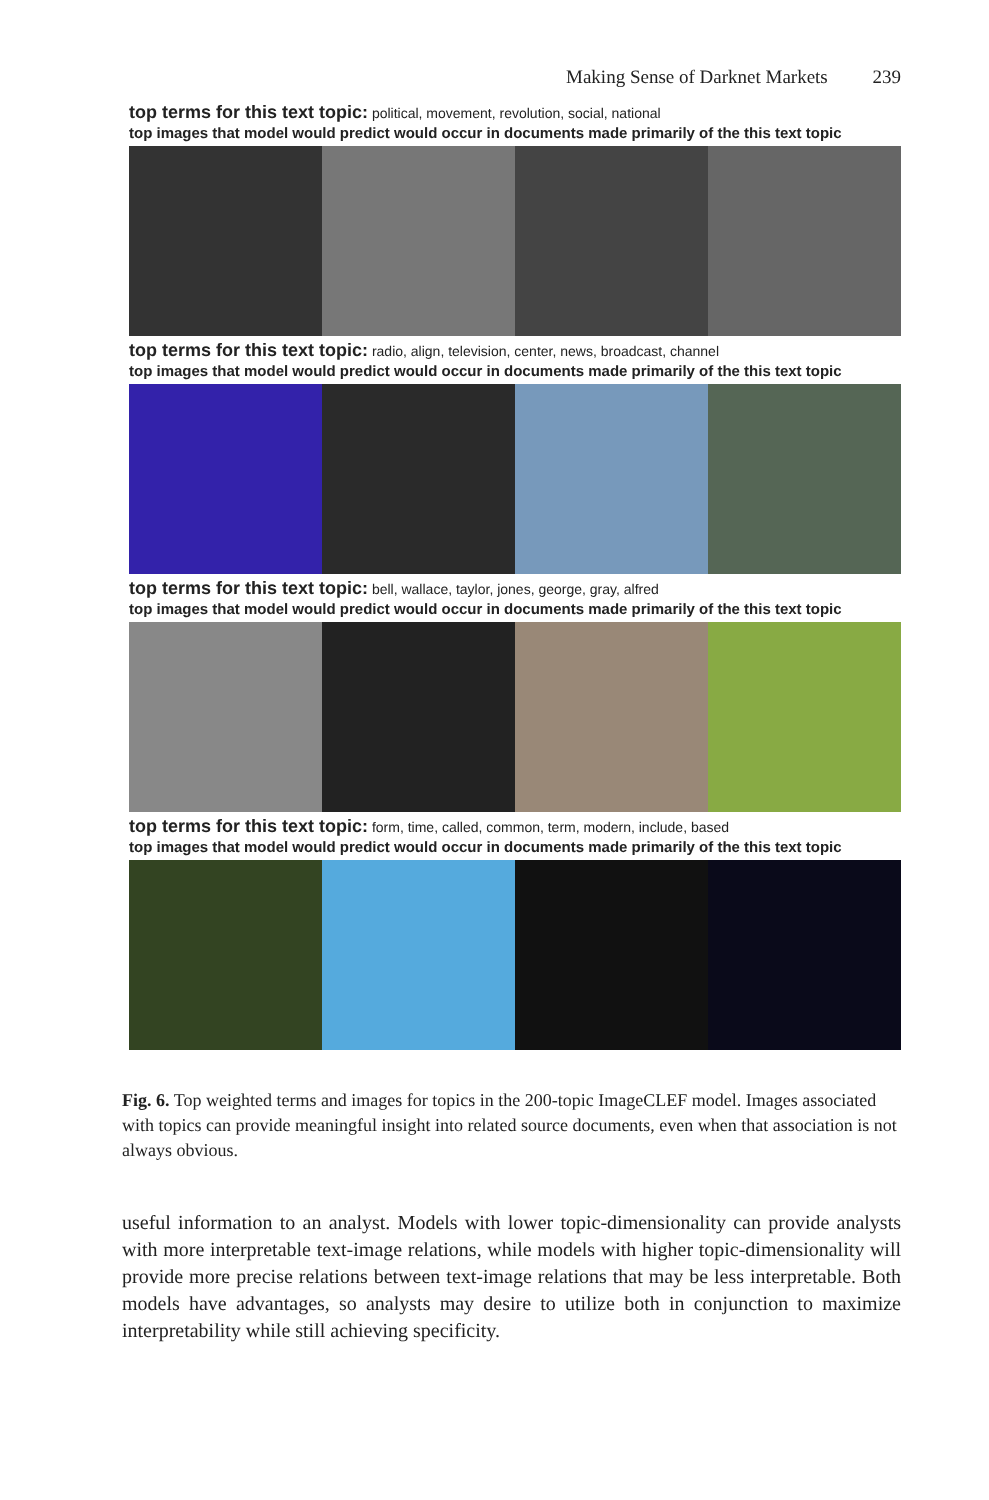Making Sense of Darknet Markets 239
top terms for this text topic: political, movement, revolution, social, national
top images that model would predict would occur in documents made primarily of the this text topic
top terms for this text topic: radio, align, television, center, news, broadcast, channel
top images that model would predict would occur in documents made primarily of the this text topic
top terms for this text topic: bell, wallace, taylor, jones, george, gray, alfred
top images that model would predict would occur in documents made primarily of the this text topic
top terms for this text topic: form, time, called, common, term, modern, include, based
top images that model would predict would occur in documents made primarily of the this text topic
Fig. 6. Top weighted terms and images for topics in the 200-topic ImageCLEF model. Images associated with topics can provide meaningful insight into related source documents, even when that association is not always obvious.
useful information to an analyst. Models with lower topic-dimensionality can provide analysts with more interpretable text-image relations, while models with higher topic-dimensionality will provide more precise relations between text-image relations that may be less interpretable. Both models have advantages, so analysts may desire to utilize both in conjunction to maximize interpretability while still achieving specificity.